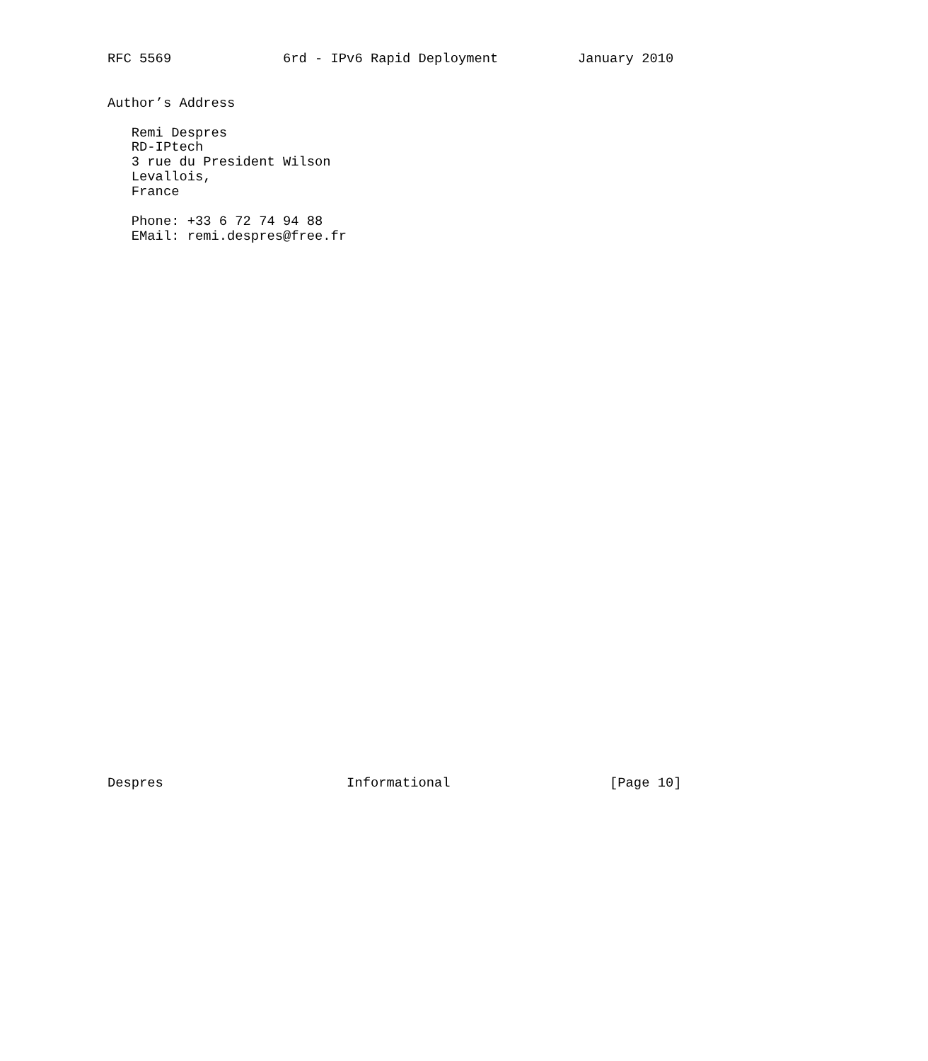RFC 5569              6rd - IPv6 Rapid Deployment          January 2010


Author’s Address

   Remi Despres
   RD-IPtech
   3 rue du President Wilson
   Levallois,
   France

   Phone: +33 6 72 74 94 88
   EMail: remi.despres@free.fr




































Despres                       Informational                    [Page 10]